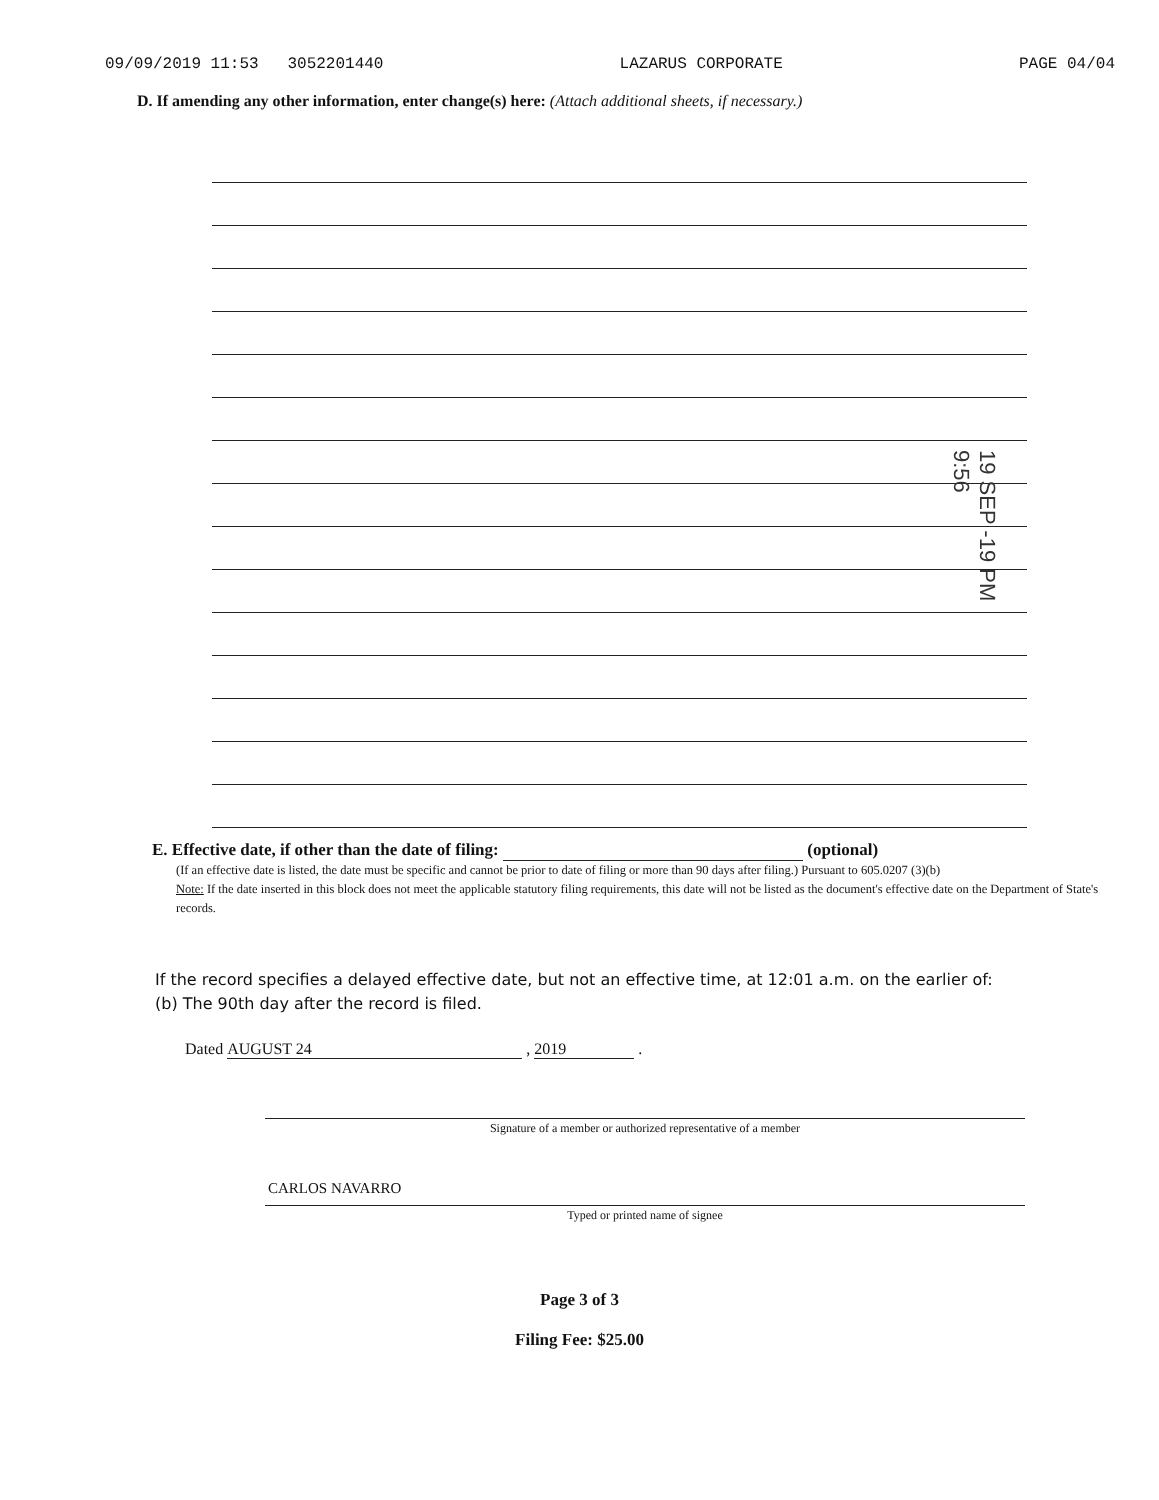09/09/2019 11:53 3052201440 LAZARUS CORPORATE PAGE 04/04
D. If amending any other information, enter change(s) here: (Attach additional sheets, if necessary.)
19 SEP -19 PM 9:56
E. Effective date, if other than the date of filing: (optional)
(If an effective date is listed, the date must be specific and cannot be prior to date of filing or more than 90 days after filing.) Pursuant to 605.0207 (3)(b)
Note: If the date inserted in this block does not meet the applicable statutory filing requirements, this date will not be listed as the document's effective date on the Department of State's records.
If the record specifies a delayed effective date, but not an effective time, at 12:01 a.m. on the earlier of:
(b) The 90th day after the record is filed.
Dated AUGUST 24 , 2019 .
Signature of a member or authorized representative of a member
CARLOS NAVARRO
Typed or printed name of signee
Page 3 of 3
Filing Fee: $25.00